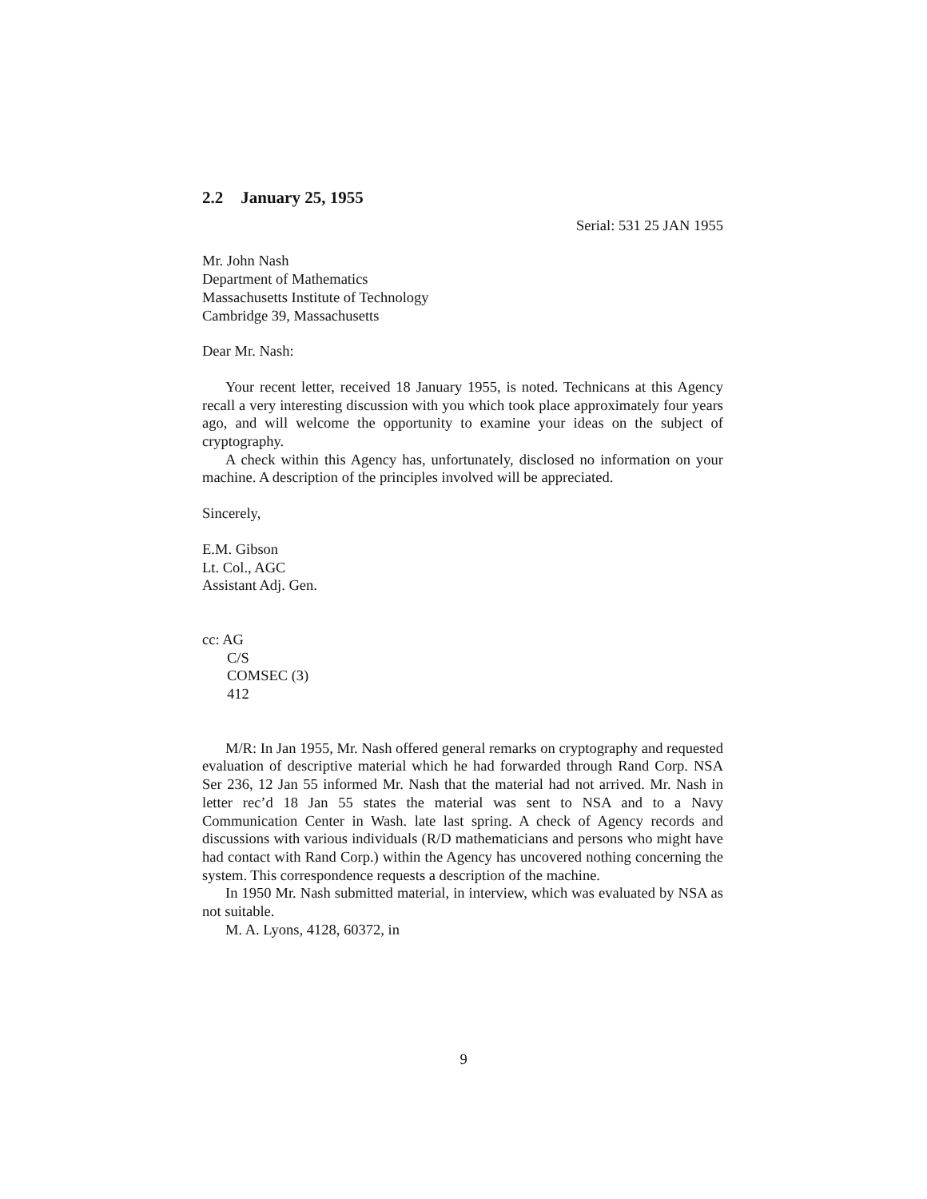2.2 January 25, 1955
Serial: 531 25 JAN 1955
Mr. John Nash
Department of Mathematics
Massachusetts Institute of Technology
Cambridge 39, Massachusetts
Dear Mr. Nash:
Your recent letter, received 18 January 1955, is noted. Technicans at this Agency recall a very interesting discussion with you which took place approximately four years ago, and will welcome the opportunity to examine your ideas on the subject of cryptography.
A check within this Agency has, unfortunately, disclosed no information on your machine. A description of the principles involved will be appreciated.
Sincerely,
E.M. Gibson
Lt. Col., AGC
Assistant Adj. Gen.
cc: AG
C/S
COMSEC (3)
412
M/R: In Jan 1955, Mr. Nash offered general remarks on cryptography and requested evaluation of descriptive material which he had forwarded through Rand Corp. NSA Ser 236, 12 Jan 55 informed Mr. Nash that the material had not arrived. Mr. Nash in letter rec’d 18 Jan 55 states the material was sent to NSA and to a Navy Communication Center in Wash. late last spring. A check of Agency records and discussions with various individuals (R/D mathematicians and persons who might have had contact with Rand Corp.) within the Agency has uncovered nothing concerning the system. This correspondence requests a description of the machine.
In 1950 Mr. Nash submitted material, in interview, which was evaluated by NSA as not suitable.
M. A. Lyons, 4128, 60372, in
9